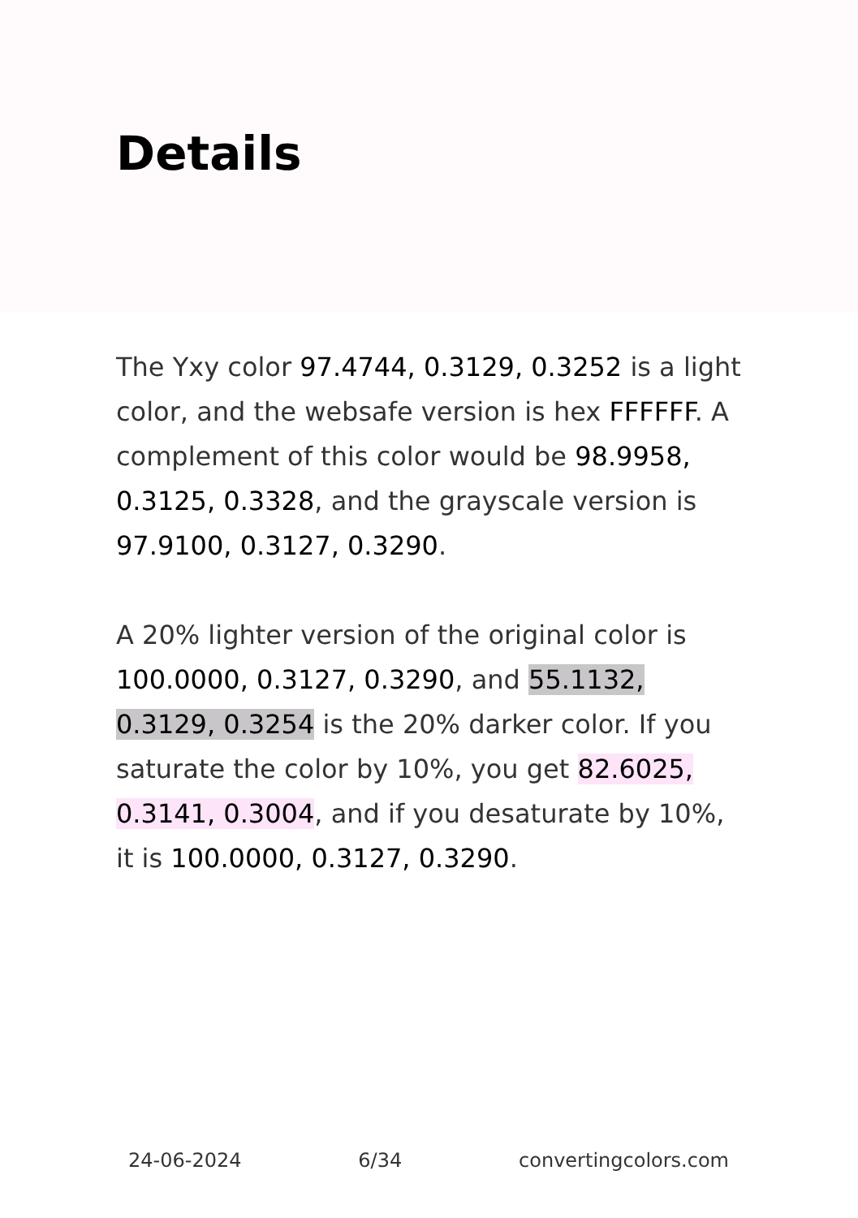Details
The Yxy color 97.4744, 0.3129, 0.3252 is a light color, and the websafe version is hex FFFFFF. A complement of this color would be 98.9958, 0.3125, 0.3328, and the grayscale version is 97.9100, 0.3127, 0.3290.
A 20% lighter version of the original color is 100.0000, 0.3127, 0.3290, and 55.1132, 0.3129, 0.3254 is the 20% darker color. If you saturate the color by 10%, you get 82.6025, 0.3141, 0.3004, and if you desaturate by 10%, it is 100.0000, 0.3127, 0.3290.
24-06-2024 6/34 convertingcolors.com